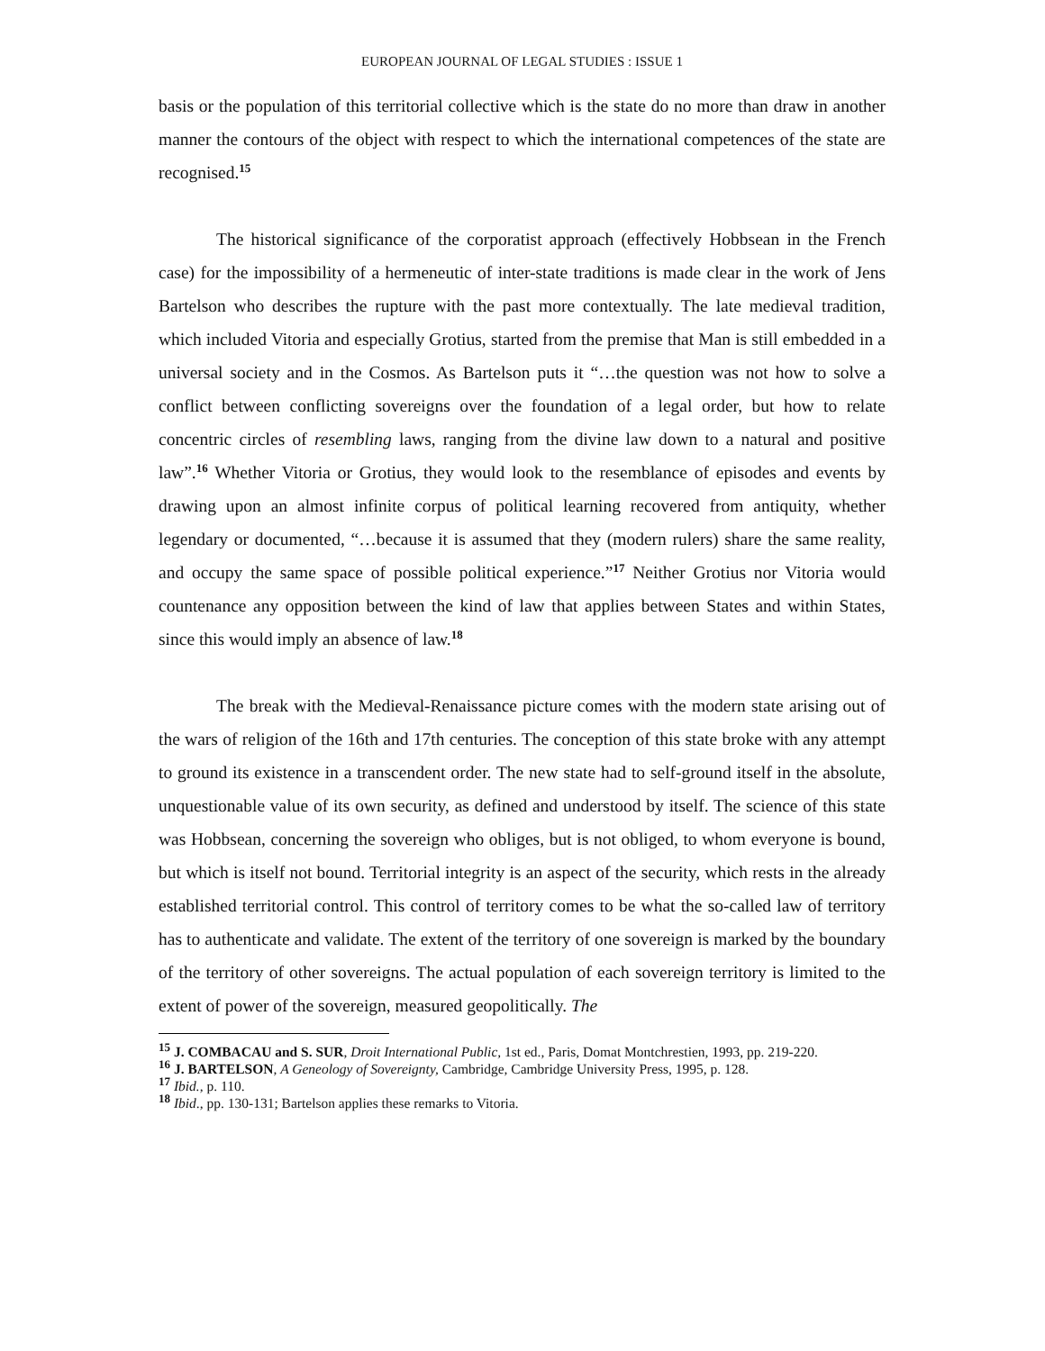EUROPEAN JOURNAL OF LEGAL STUDIES : ISSUE 1
basis or the population of this territorial collective which is the state do no more than draw in another manner the contours of the object with respect to which the international competences of the state are recognised.<sup>15</sup>
The historical significance of the corporatist approach (effectively Hobbsean in the French case) for the impossibility of a hermeneutic of inter-state traditions is made clear in the work of Jens Bartelson who describes the rupture with the past more contextually. The late medieval tradition, which included Vitoria and especially Grotius, started from the premise that Man is still embedded in a universal society and in the Cosmos. As Bartelson puts it “…the question was not how to solve a conflict between conflicting sovereigns over the foundation of a legal order, but how to relate concentric circles of resembling laws, ranging from the divine law down to a natural and positive law”.<sup>16</sup> Whether Vitoria or Grotius, they would look to the resemblance of episodes and events by drawing upon an almost infinite corpus of political learning recovered from antiquity, whether legendary or documented, “…because it is assumed that they (modern rulers) share the same reality, and occupy the same space of possible political experience.”<sup>17</sup> Neither Grotius nor Vitoria would countenance any opposition between the kind of law that applies between States and within States, since this would imply an absence of law.<sup>18</sup>
The break with the Medieval-Renaissance picture comes with the modern state arising out of the wars of religion of the 16th and 17th centuries. The conception of this state broke with any attempt to ground its existence in a transcendent order. The new state had to self-ground itself in the absolute, unquestionable value of its own security, as defined and understood by itself. The science of this state was Hobbsean, concerning the sovereign who obliges, but is not obliged, to whom everyone is bound, but which is itself not bound. Territorial integrity is an aspect of the security, which rests in the already established territorial control. This control of territory comes to be what the so-called law of territory has to authenticate and validate. The extent of the territory of one sovereign is marked by the boundary of the territory of other sovereigns. The actual population of each sovereign territory is limited to the extent of power of the sovereign, measured geopolitically. The
<sup>15</sup> J. COMBACAU and S. SUR, Droit International Public, 1st ed., Paris, Domat Montchrestien, 1993, pp. 219-220.
<sup>16</sup> J. BARTELSON, A Geneology of Sovereignty, Cambridge, Cambridge University Press, 1995, p. 128.
<sup>17</sup> Ibid., p. 110.
<sup>18</sup> Ibid., pp. 130-131; Bartelson applies these remarks to Vitoria.